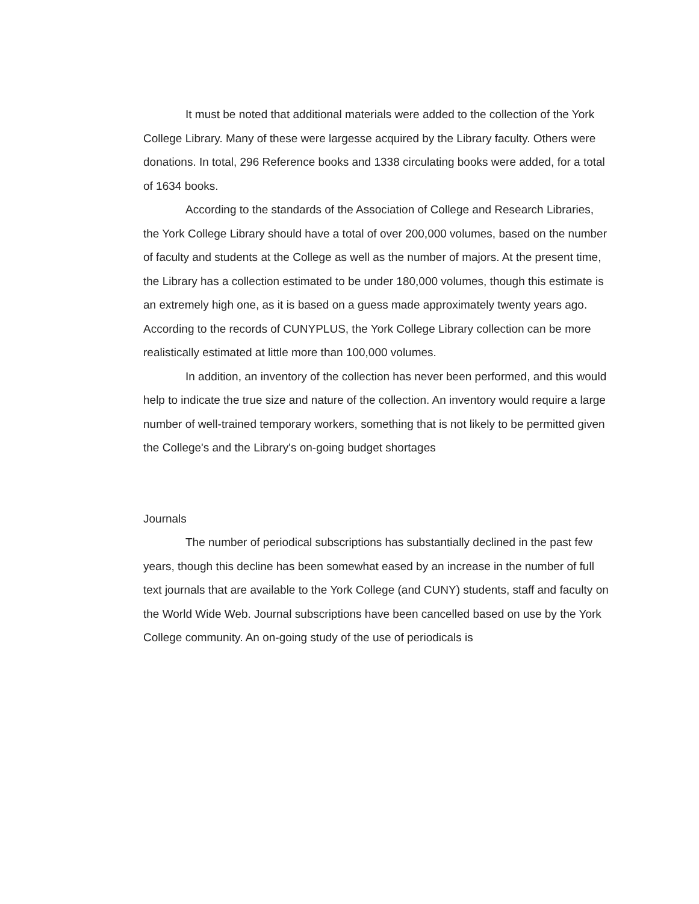It must be noted that additional materials were added to the collection of the York College Library. Many of these were largesse acquired by the Library faculty. Others were donations. In total, 296 Reference books and 1338 circulating books were added, for a total of 1634 books.
According to the standards of the Association of College and Research Libraries, the York College Library should have a total of over 200,000 volumes, based on the number of faculty and students at the College as well as the number of majors. At the present time, the Library has a collection estimated to be under 180,000 volumes, though this estimate is an extremely high one, as it is based on a guess made approximately twenty years ago. According to the records of CUNYPLUS, the York College Library collection can be more realistically estimated at little more than 100,000 volumes.
In addition, an inventory of the collection has never been performed, and this would help to indicate the true size and nature of the collection. An inventory would require a large number of well-trained temporary workers, something that is not likely to be permitted given the College's and the Library's on-going budget shortages
Journals
The number of periodical subscriptions has substantially declined in the past few years, though this decline has been somewhat eased by an increase in the number of full text journals that are available to the York College (and CUNY) students, staff and faculty on the World Wide Web. Journal subscriptions have been cancelled based on use by the York College community. An on-going study of the use of periodicals is